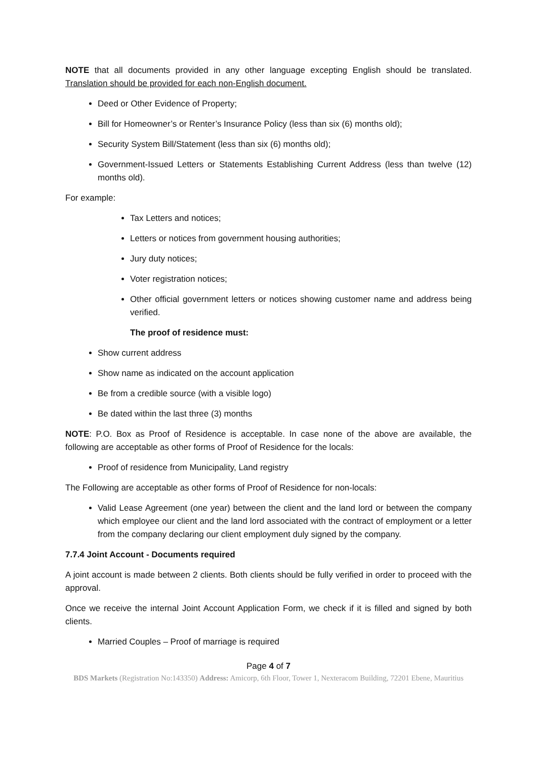NOTE that all documents provided in any other language excepting English should be translated. Translation should be provided for each non-English document.
Deed or Other Evidence of Property;
Bill for Homeowner’s or Renter’s Insurance Policy (less than six (6) months old);
Security System Bill/Statement (less than six (6) months old);
Government-Issued Letters or Statements Establishing Current Address (less than twelve (12) months old).
For example:
Tax Letters and notices;
Letters or notices from government housing authorities;
Jury duty notices;
Voter registration notices;
Other official government letters or notices showing customer name and address being verified.
The proof of residence must:
Show current address
Show name as indicated on the account application
Be from a credible source (with a visible logo)
Be dated within the last three (3) months
NOTE: P.O. Box as Proof of Residence is acceptable. In case none of the above are available, the following are acceptable as other forms of Proof of Residence for the locals:
Proof of residence from Municipality, Land registry
The Following are acceptable as other forms of Proof of Residence for non-locals:
Valid Lease Agreement (one year) between the client and the land lord or between the company which employee our client and the land lord associated with the contract of employment or a letter from the company declaring our client employment duly signed by the company.
7.7.4 Joint Account - Documents required
A joint account is made between 2 clients. Both clients should be fully verified in order to proceed with the approval.
Once we receive the internal Joint Account Application Form, we check if it is filled and signed by both clients.
Married Couples – Proof of marriage is required
Page 4 of 7
BDS Markets (Registration No:143350) Address: Amicorp, 6th Floor, Tower 1, Nexteracom Building, 72201 Ebene, Mauritius